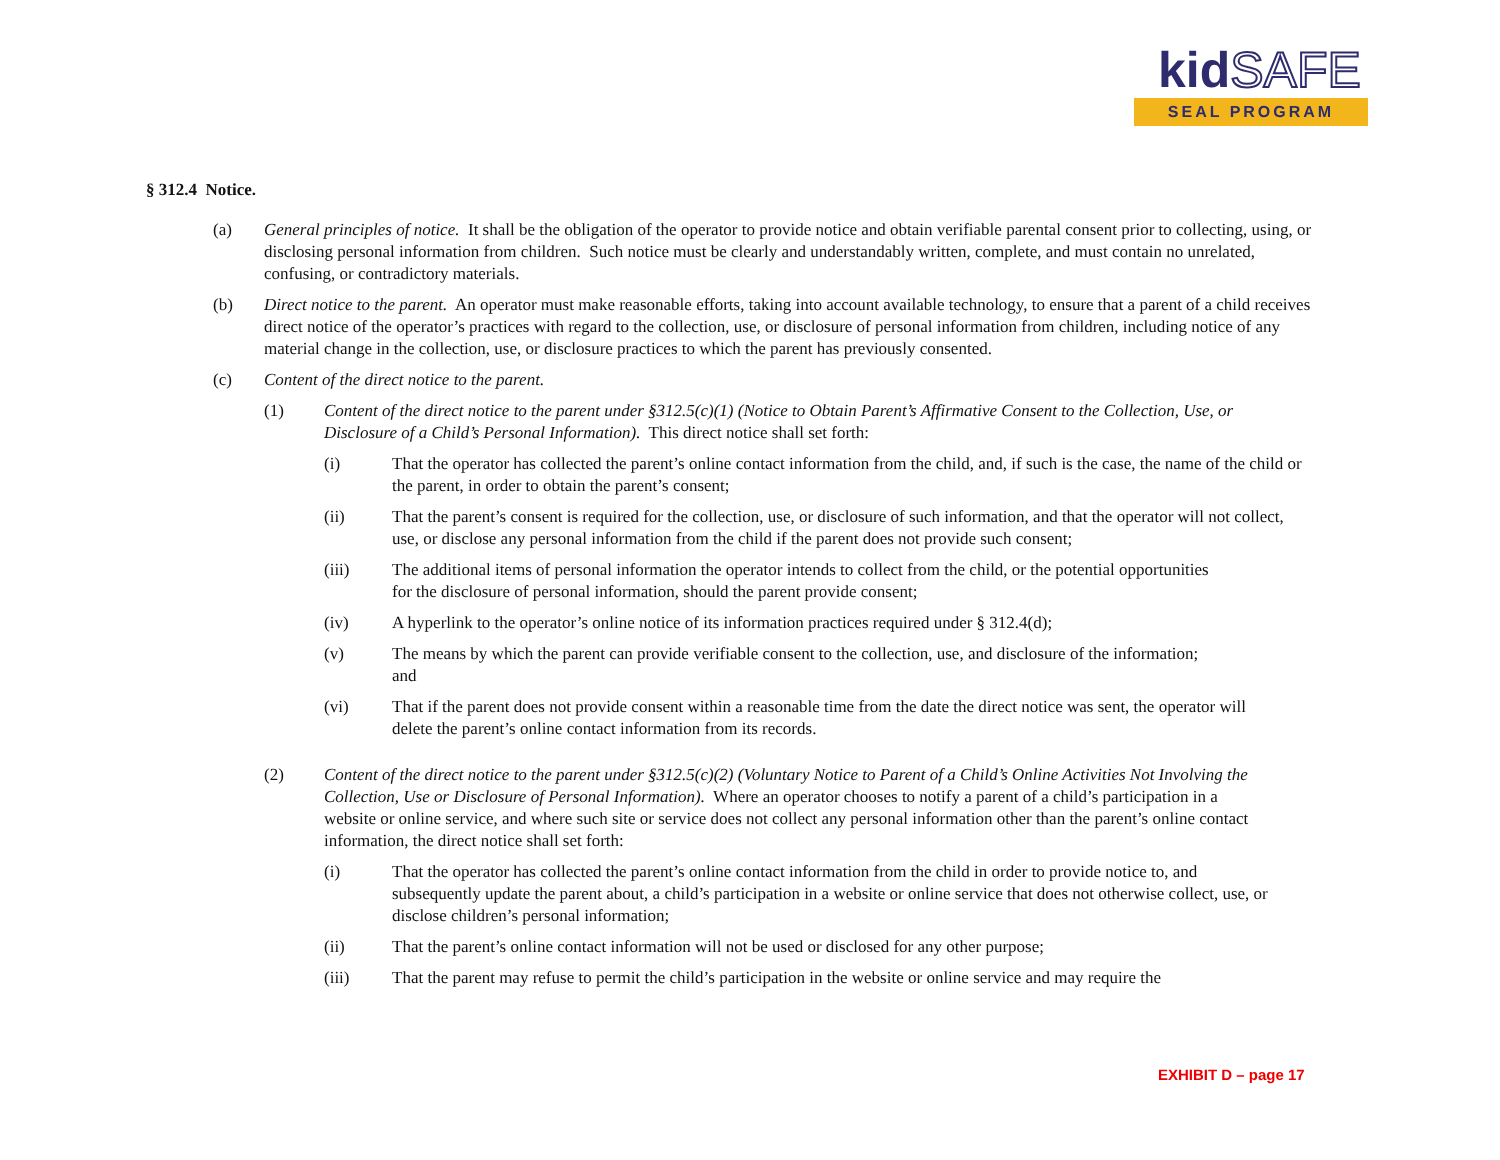kidSAFE
SEAL PROGRAM
§ 312.4 Notice.
(a) General principles of notice. It shall be the obligation of the operator to provide notice and obtain verifiable parental consent prior to collecting, using, or disclosing personal information from children. Such notice must be clearly and understandably written, complete, and must contain no unrelated, confusing, or contradictory materials.
(b) Direct notice to the parent. An operator must make reasonable efforts, taking into account available technology, to ensure that a parent of a child receives direct notice of the operator’s practices with regard to the collection, use, or disclosure of personal information from children, including notice of any material change in the collection, use, or disclosure practices to which the parent has previously consented.
(c) Content of the direct notice to the parent.
(1) Content of the direct notice to the parent under §312.5(c)(1) (Notice to Obtain Parent’s Affirmative Consent to the Collection, Use, or Disclosure of a Child’s Personal Information). This direct notice shall set forth:
(i) That the operator has collected the parent’s online contact information from the child, and, if such is the case, the name of the child or the parent, in order to obtain the parent’s consent;
(ii) That the parent’s consent is required for the collection, use, or disclosure of such information, and that the operator will not collect, use, or disclose any personal information from the child if the parent does not provide such consent;
(iii) The additional items of personal information the operator intends to collect from the child, or the potential opportunities for the disclosure of personal information, should the parent provide consent;
(iv) A hyperlink to the operator’s online notice of its information practices required under § 312.4(d);
(v) The means by which the parent can provide verifiable consent to the collection, use, and disclosure of the information; and
(vi) That if the parent does not provide consent within a reasonable time from the date the direct notice was sent, the operator will delete the parent’s online contact information from its records.
(2) Content of the direct notice to the parent under §312.5(c)(2) (Voluntary Notice to Parent of a Child’s Online Activities Not Involving the Collection, Use or Disclosure of Personal Information). Where an operator chooses to notify a parent of a child’s participation in a website or online service, and where such site or service does not collect any personal information other than the parent’s online contact information, the direct notice shall set forth:
(i) That the operator has collected the parent’s online contact information from the child in order to provide notice to, and subsequently update the parent about, a child’s participation in a website or online service that does not otherwise collect, use, or disclose children’s personal information;
(ii) That the parent’s online contact information will not be used or disclosed for any other purpose;
(iii) That the parent may refuse to permit the child’s participation in the website or online service and may require the
EXHIBIT D – page 17